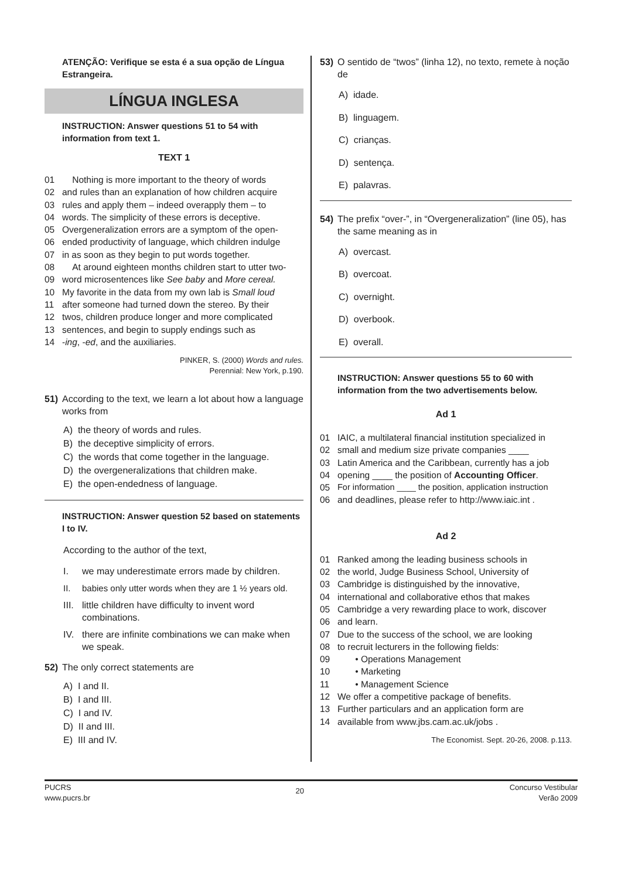ATENÇÃO: Verifique se esta é a sua opção de Língua Estrangeira.
LÍNGUA INGLESA
INSTRUCTION: Answer questions 51 to 54 with information from text 1.
TEXT 1
01 Nothing is more important to the theory of words
02 and rules than an explanation of how children acquire
03 rules and apply them – indeed overapply them – to
04 words. The simplicity of these errors is deceptive.
05 Overgeneralization errors are a symptom of the open-
06 ended productivity of language, which children indulge
07 in as soon as they begin to put words together.
08 At around eighteen months children start to utter two-
09 word microsentences like See baby and More cereal.
10 My favorite in the data from my own lab is Small loud
11 after someone had turned down the stereo. By their
12 twos, children produce longer and more complicated
13 sentences, and begin to supply endings such as
14 -ing, -ed, and the auxiliaries.
PINKER, S. (2000) Words and rules.
Perennial: New York, p.190.
51) According to the text, we learn a lot about how a language works from
A) the theory of words and rules.
B) the deceptive simplicity of errors.
C) the words that come together in the language.
D) the overgeneralizations that children make.
E) the open-endedness of language.
INSTRUCTION: Answer question 52 based on statements I to IV.
According to the author of the text,
I. we may underestimate errors made by children.
II. babies only utter words when they are 1 ½ years old.
III. little children have difficulty to invent word combinations.
IV. there are infinite combinations we can make when we speak.
52) The only correct statements are
A) I and II.
B) I and III.
C) I and IV.
D) II and III.
E) III and IV.
53) O sentido de “twos” (linha 12), no texto, remete à noção de
A) idade.
B) linguagem.
C) crianças.
D) sentença.
E) palavras.
54) The prefix “over-”, in “Overgeneralization” (line 05), has the same meaning as in
A) overcast.
B) overcoat.
C) overnight.
D) overbook.
E) overall.
INSTRUCTION: Answer questions 55 to 60 with information from the two advertisements below.
Ad 1
01 IAIC, a multilateral financial institution specialized in
02 small and medium size private companies ____
03 Latin America and the Caribbean, currently has a job
04 opening ____ the position of Accounting Officer.
05 For information ____ the position, application instruction
06 and deadlines, please refer to http://www.iaic.int .
Ad 2
01 Ranked among the leading business schools in
02 the world, Judge Business School, University of
03 Cambridge is distinguished by the innovative,
04 international and collaborative ethos that makes
05 Cambridge a very rewarding place to work, discover
06 and learn.
07 Due to the success of the school, we are looking
08 to recruit lecturers in the following fields:
09 • Operations Management
10 • Marketing
11 • Management Science
12 We offer a competitive package of benefits.
13 Further particulars and an application form are
14 available from www.jbs.cam.ac.uk/jobs .
The Economist. Sept. 20-26, 2008. p.113.
PUCRS
www.pucrs.br 20 Concurso Vestibular
Verão 2009